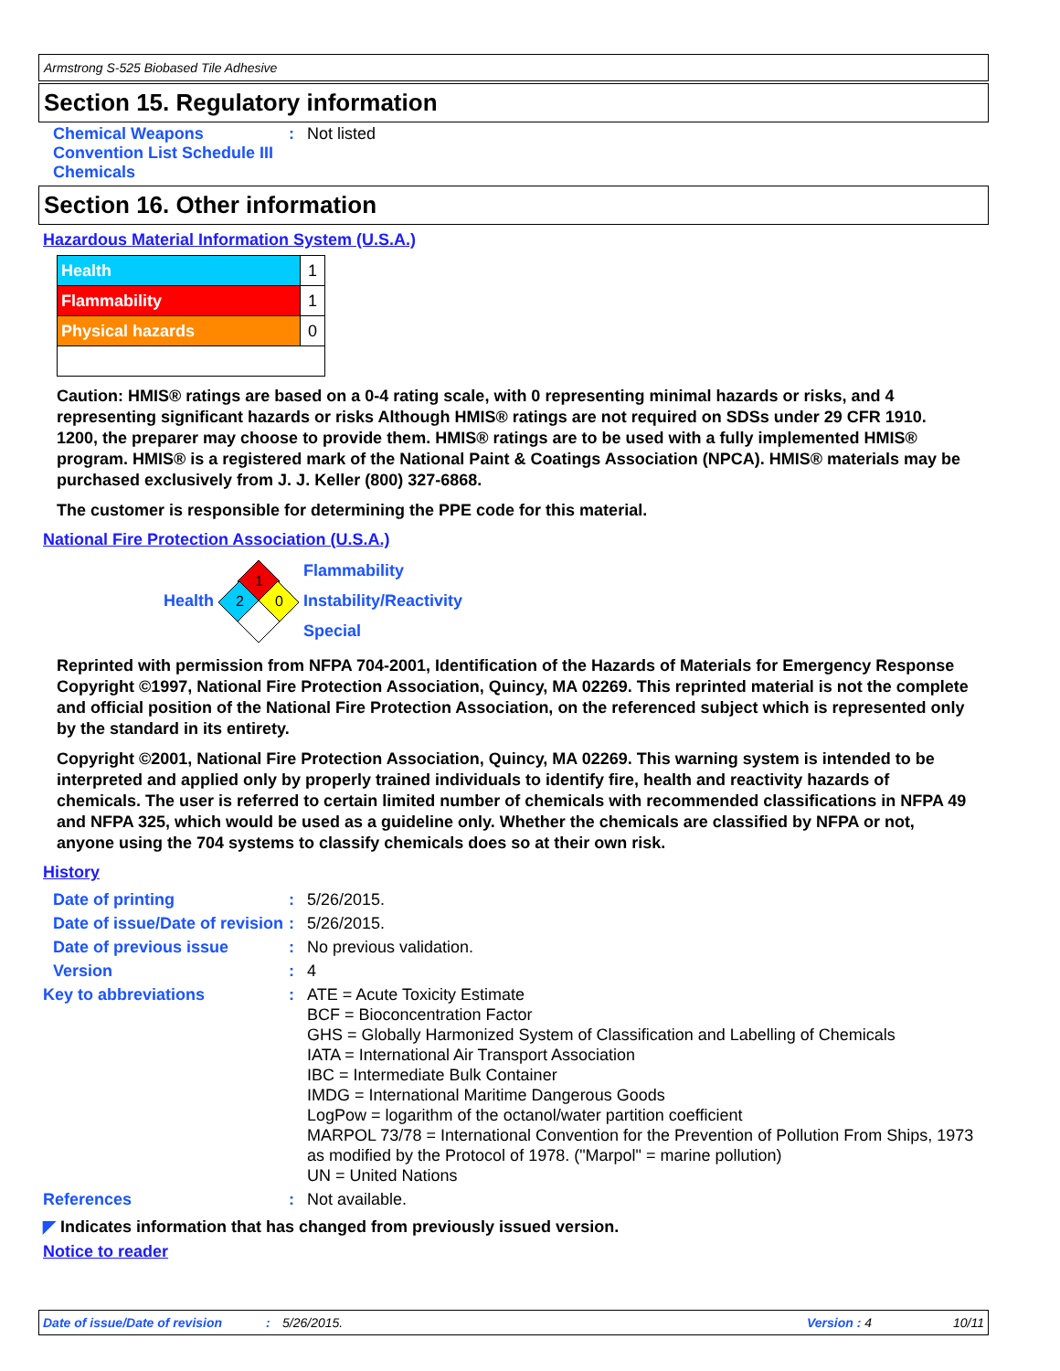Armstrong S-525 Biobased Tile Adhesive
Section 15. Regulatory information
| Chemical Weapons Convention List Schedule III Chemicals | : | Not listed |
Section 16. Other information
Hazardous Material Information System (U.S.A.)
| Health | 1 |
| Flammability | 1 |
| Physical hazards | 0 |
Caution: HMIS® ratings are based on a 0-4 rating scale, with 0 representing minimal hazards or risks, and 4 representing significant hazards or risks Although HMIS® ratings are not required on SDSs under 29 CFR 1910. 1200, the preparer may choose to provide them. HMIS® ratings are to be used with a fully implemented HMIS® program. HMIS® is a registered mark of the National Paint & Coatings Association (NPCA). HMIS® materials may be purchased exclusively from J. J. Keller (800) 327-6868.
The customer is responsible for determining the PPE code for this material.
National Fire Protection Association (U.S.A.)
Health
1
2
0
Flammability
Instability/Reactivity
Special
Reprinted with permission from NFPA 704-2001, Identification of the Hazards of Materials for Emergency Response Copyright ©1997, National Fire Protection Association, Quincy, MA 02269. This reprinted material is not the complete and official position of the National Fire Protection Association, on the referenced subject which is represented only by the standard in its entirety.
Copyright ©2001, National Fire Protection Association, Quincy, MA 02269. This warning system is intended to be interpreted and applied only by properly trained individuals to identify fire, health and reactivity hazards of chemicals. The user is referred to certain limited number of chemicals with recommended classifications in NFPA 49 and NFPA 325, which would be used as a guideline only. Whether the chemicals are classified by NFPA or not, anyone using the 704 systems to classify chemicals does so at their own risk.
History
| Date of printing | : | 5/26/2015. |
| Date of issue/Date of revision | : | 5/26/2015. |
| Date of previous issue | : | No previous validation. |
| Version | : | 4 |
| Key to abbreviations | : | ATE = Acute Toxicity Estimate BCF = Bioconcentration Factor GHS = Globally Harmonized System of Classification and Labelling of Chemicals IATA = International Air Transport Association IBC = Intermediate Bulk Container IMDG = International Maritime Dangerous Goods LogPow = logarithm of the octanol/water partition coefficient MARPOL 73/78 = International Convention for the Prevention of Pollution From Ships, 1973 as modified by the Protocol of 1978. ("Marpol" = marine pollution) UN = United Nations |
| References | : | Not available. |
◤ Indicates information that has changed from previously issued version.
Notice to reader
Date of issue/Date of revision: 5/26/2015. Version : 4 10/11